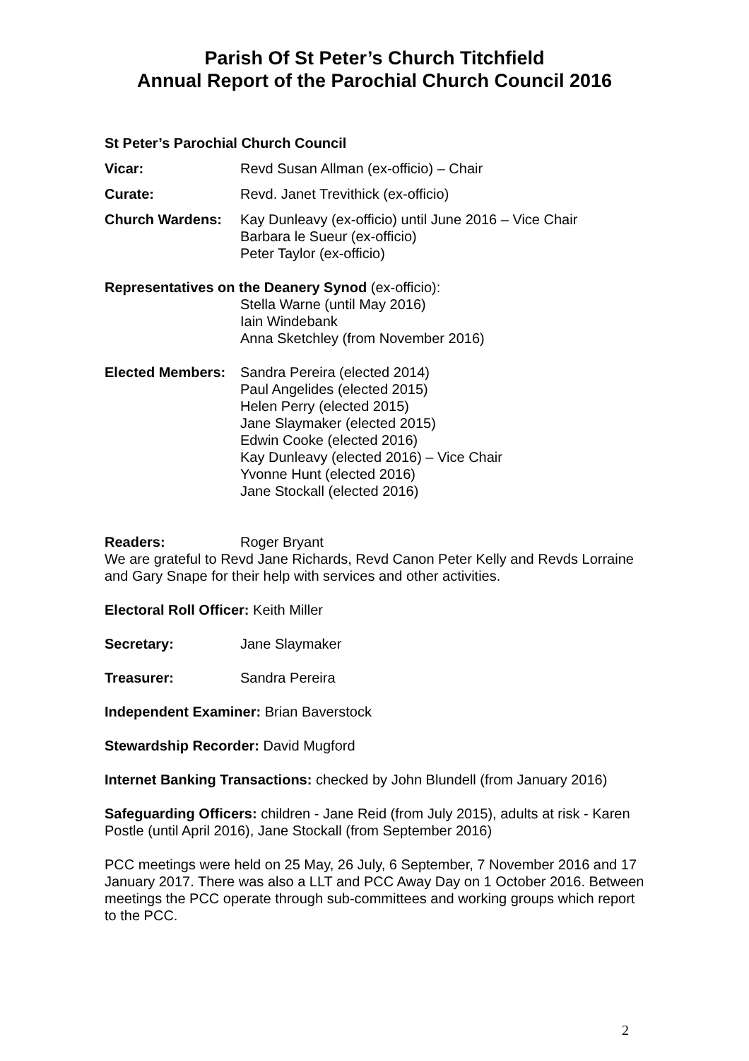Parish Of St Peter’s Church Titchfield
Annual Report of the Parochial Church Council 2016
St Peter’s Parochial Church Council
Vicar: Revd Susan Allman (ex-officio) – Chair
Curate: Revd. Janet Trevithick (ex-officio)
Church Wardens: Kay Dunleavy (ex-officio) until June 2016 – Vice Chair
Barbara le Sueur (ex-officio)
Peter Taylor (ex-officio)
Representatives on the Deanery Synod (ex-officio):
Stella Warne (until May 2016)
Iain Windebank
Anna Sketchley (from November 2016)
Elected Members: Sandra Pereira (elected 2014)
Paul Angelides (elected 2015)
Helen Perry (elected 2015)
Jane Slaymaker (elected 2015)
Edwin Cooke (elected 2016)
Kay Dunleavy (elected 2016) – Vice Chair
Yvonne Hunt (elected 2016)
Jane Stockall (elected 2016)
Readers: Roger Bryant
We are grateful to Revd Jane Richards, Revd Canon Peter Kelly and Revds Lorraine and Gary Snape for their help with services and other activities.
Electoral Roll Officer: Keith Miller
Secretary: Jane Slaymaker
Treasurer: Sandra Pereira
Independent Examiner: Brian Baverstock
Stewardship Recorder: David Mugford
Internet Banking Transactions: checked by John Blundell (from January 2016)
Safeguarding Officers: children - Jane Reid (from July 2015), adults at risk - Karen Postle (until April 2016), Jane Stockall (from September 2016)
PCC meetings were held on 25 May, 26 July, 6 September, 7 November 2016 and 17 January 2017. There was also a LLT and PCC Away Day on 1 October 2016. Between
meetings the PCC operate through sub-committees and working groups which report to the PCC.
2